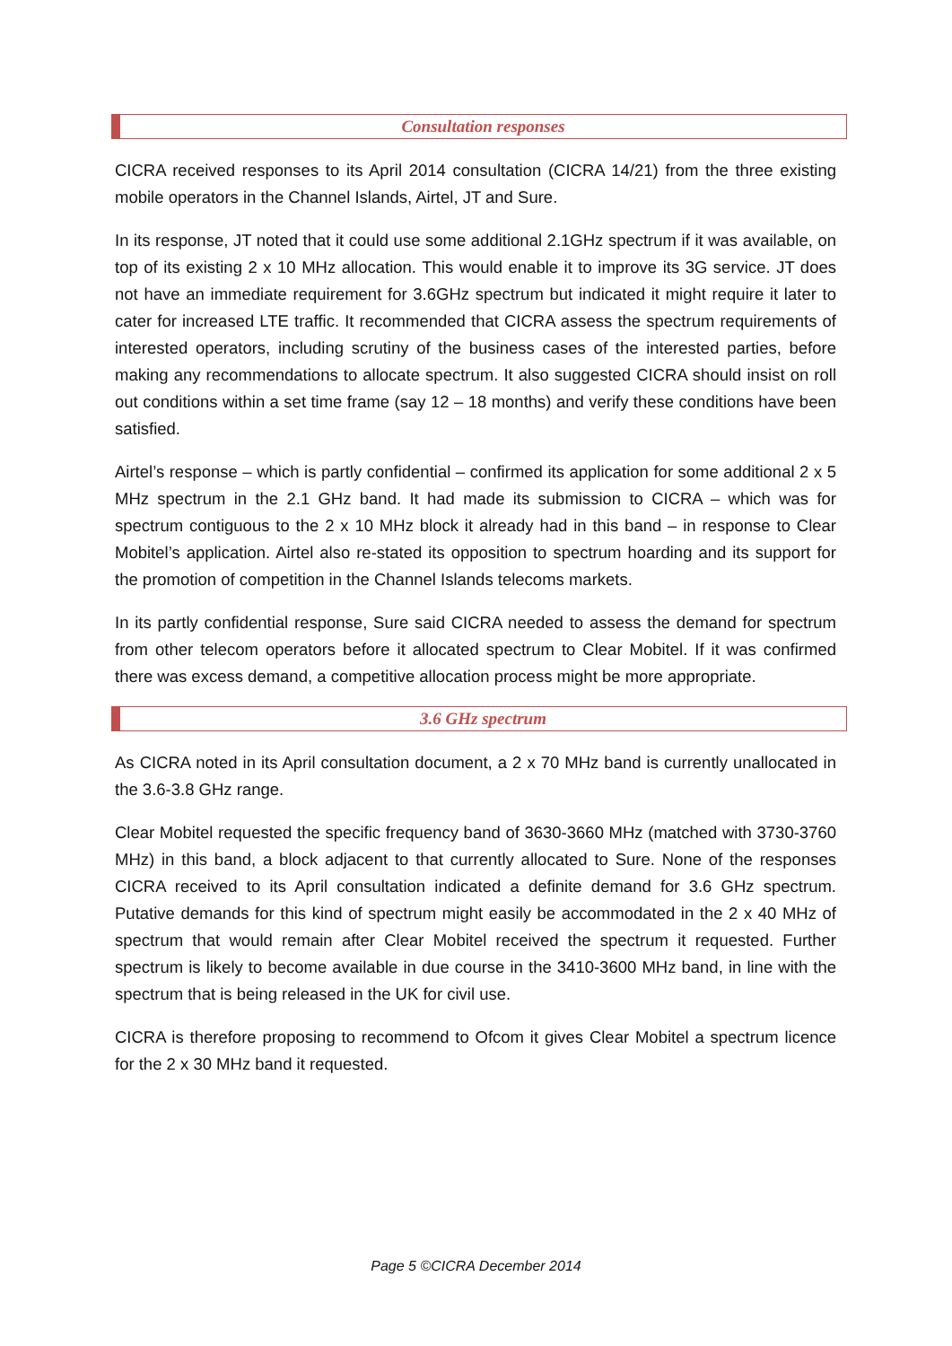Consultation responses
CICRA received responses to its April 2014 consultation (CICRA 14/21) from the three existing mobile operators in the Channel Islands, Airtel, JT and Sure.
In its response, JT noted that it could use some additional 2.1GHz spectrum if it was available, on top of its existing 2 x 10 MHz allocation. This would enable it to improve its 3G service. JT does not have an immediate requirement for 3.6GHz spectrum but indicated it might require it later to cater for increased LTE traffic. It recommended that CICRA assess the spectrum requirements of interested operators, including scrutiny of the business cases of the interested parties, before making any recommendations to allocate spectrum. It also suggested CICRA should insist on roll out conditions within a set time frame (say 12 – 18 months) and verify these conditions have been satisfied.
Airtel’s response – which is partly confidential – confirmed its application for some additional 2 x 5 MHz spectrum in the 2.1 GHz band. It had made its submission to CICRA – which was for spectrum contiguous to the 2 x 10 MHz block it already had in this band – in response to Clear Mobitel’s application. Airtel also re-stated its opposition to spectrum hoarding and its support for the promotion of competition in the Channel Islands telecoms markets.
In its partly confidential response, Sure said CICRA needed to assess the demand for spectrum from other telecom operators before it allocated spectrum to Clear Mobitel. If it was confirmed there was excess demand, a competitive allocation process might be more appropriate.
3.6 GHz spectrum
As CICRA noted in its April consultation document, a 2 x 70 MHz band is currently unallocated in the 3.6-3.8 GHz range.
Clear Mobitel requested the specific frequency band of 3630-3660 MHz (matched with 3730-3760 MHz) in this band, a block adjacent to that currently allocated to Sure. None of the responses CICRA received to its April consultation indicated a definite demand for 3.6 GHz spectrum. Putative demands for this kind of spectrum might easily be accommodated in the 2 x 40 MHz of spectrum that would remain after Clear Mobitel received the spectrum it requested. Further spectrum is likely to become available in due course in the 3410-3600 MHz band, in line with the spectrum that is being released in the UK for civil use.
CICRA is therefore proposing to recommend to Ofcom it gives Clear Mobitel a spectrum licence for the 2 x 30 MHz band it requested.
Page 5 ©CICRA December 2014